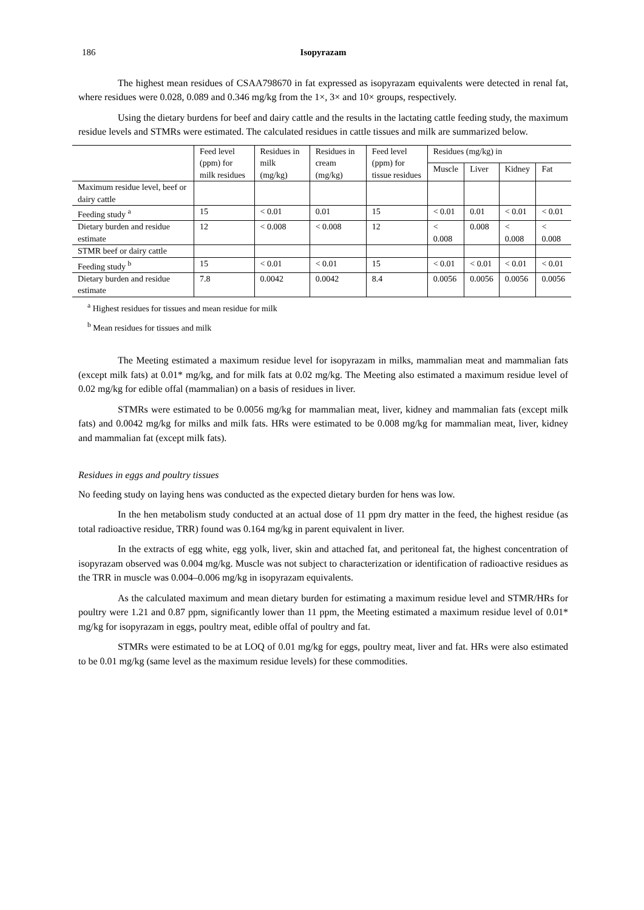186 Isopyrazam
The highest mean residues of CSAA798670 in fat expressed as isopyrazam equivalents were detected in renal fat, where residues were 0.028, 0.089 and 0.346 mg/kg from the 1×, 3× and 10× groups, respectively.
Using the dietary burdens for beef and dairy cattle and the results in the lactating cattle feeding study, the maximum residue levels and STMRs were estimated. The calculated residues in cattle tissues and milk are summarized below.
| | Feed level (ppm) for milk residues | Residues in milk (mg/kg) | Residues in cream (mg/kg) | Feed level (ppm) for tissue residues | Residues (mg/kg) in | | | |
| --- | --- | --- | --- | --- | --- | --- | --- | --- |
| | | | | | Muscle | Liver | Kidney | Fat |
| Maximum residue level, beef or dairy cattle | | | | | | | | |
| Feeding study <sup>a</sup> | 15 | < 0.01 | 0.01 | 15 | < 0.01 | 0.01 | < 0.01 | < 0.01 |
| Dietary burden and residue estimate | 12 | < 0.008 | < 0.008 | 12 | < 0.008 | 0.008 | < 0.008 | < 0.008 |
| STMR beef or dairy cattle | | | | | | | | |
| Feeding study <sup>b</sup> | 15 | < 0.01 | < 0.01 | 15 | < 0.01 | < 0.01 | < 0.01 | < 0.01 |
| Dietary burden and residue estimate | 7.8 | 0.0042 | 0.0042 | 8.4 | 0.0056 | 0.0056 | 0.0056 | 0.0056 |
<sup>a</sup> Highest residues for tissues and mean residue for milk
<sup>b</sup> Mean residues for tissues and milk
The Meeting estimated a maximum residue level for isopyrazam in milks, mammalian meat and mammalian fats (except milk fats) at 0.01* mg/kg, and for milk fats at 0.02 mg/kg. The Meeting also estimated a maximum residue level of 0.02 mg/kg for edible offal (mammalian) on a basis of residues in liver.
STMRs were estimated to be 0.0056 mg/kg for mammalian meat, liver, kidney and mammalian fats (except milk fats) and 0.0042 mg/kg for milks and milk fats. HRs were estimated to be 0.008 mg/kg for mammalian meat, liver, kidney and mammalian fat (except milk fats).
Residues in eggs and poultry tissues
No feeding study on laying hens was conducted as the expected dietary burden for hens was low.
In the hen metabolism study conducted at an actual dose of 11 ppm dry matter in the feed, the highest residue (as total radioactive residue, TRR) found was 0.164 mg/kg in parent equivalent in liver.
In the extracts of egg white, egg yolk, liver, skin and attached fat, and peritoneal fat, the highest concentration of isopyrazam observed was 0.004 mg/kg. Muscle was not subject to characterization or identification of radioactive residues as the TRR in muscle was 0.004–0.006 mg/kg in isopyrazam equivalents.
As the calculated maximum and mean dietary burden for estimating a maximum residue level and STMR/HRs for poultry were 1.21 and 0.87 ppm, significantly lower than 11 ppm, the Meeting estimated a maximum residue level of 0.01* mg/kg for isopyrazam in eggs, poultry meat, edible offal of poultry and fat.
STMRs were estimated to be at LOQ of 0.01 mg/kg for eggs, poultry meat, liver and fat. HRs were also estimated to be 0.01 mg/kg (same level as the maximum residue levels) for these commodities.